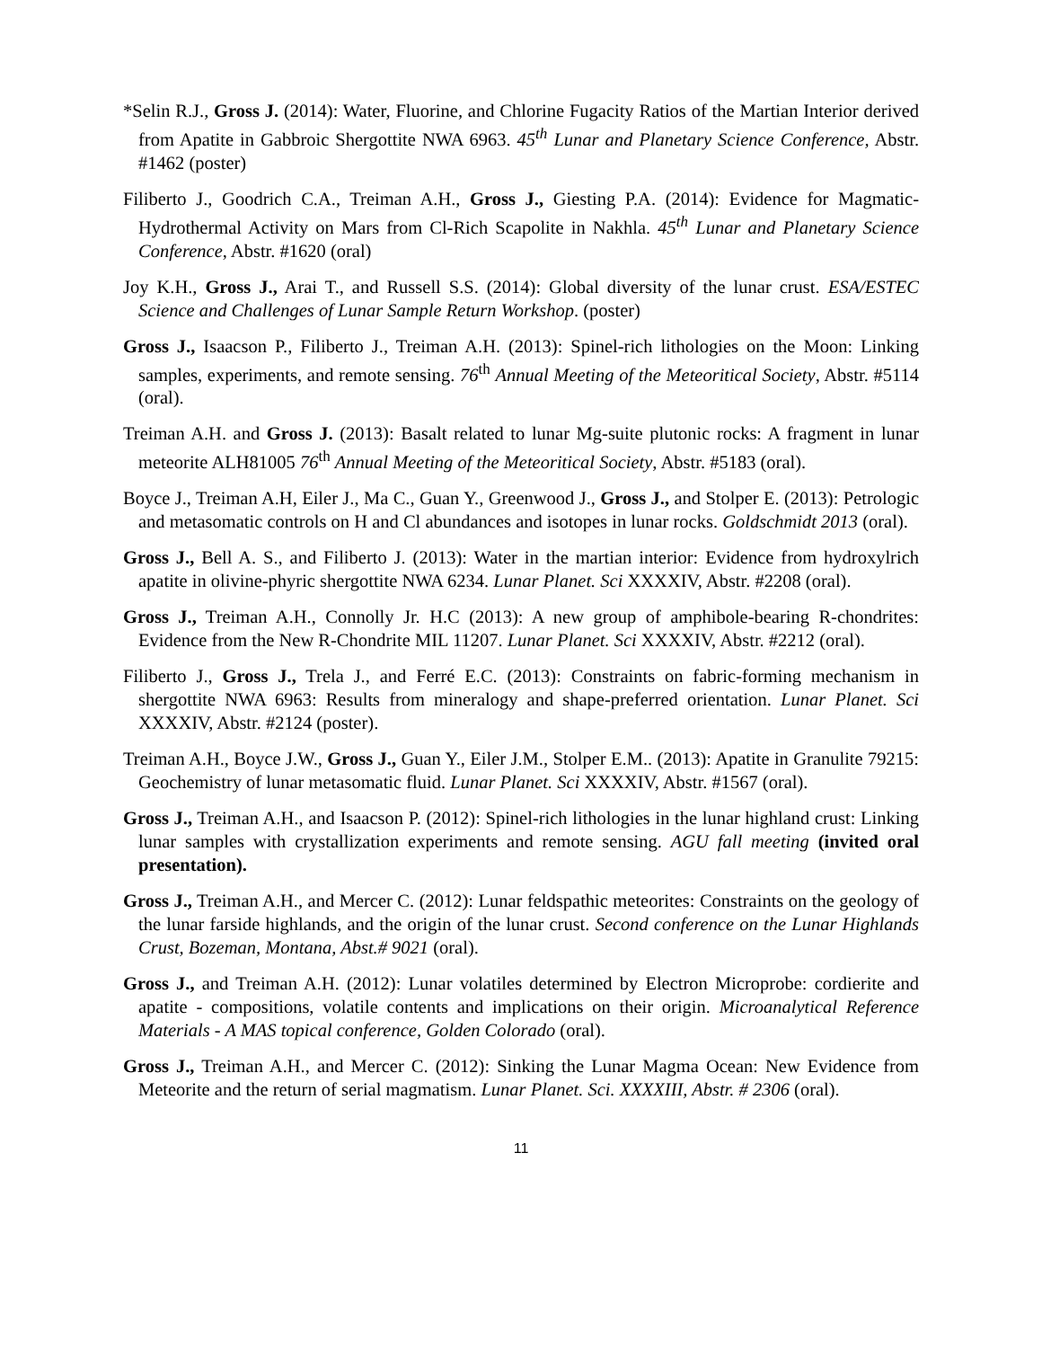*Selin R.J., Gross J. (2014): Water, Fluorine, and Chlorine Fugacity Ratios of the Martian Interior derived from Apatite in Gabbroic Shergottite NWA 6963. 45<sup>th</sup> Lunar and Planetary Science Conference, Abstr. #1462 (poster)
Filiberto J., Goodrich C.A., Treiman A.H., Gross J., Giesting P.A. (2014): Evidence for Magmatic-Hydrothermal Activity on Mars from Cl-Rich Scapolite in Nakhla. 45<sup>th</sup> Lunar and Planetary Science Conference, Abstr. #1620 (oral)
Joy K.H., Gross J., Arai T., and Russell S.S. (2014): Global diversity of the lunar crust. ESA/ESTEC Science and Challenges of Lunar Sample Return Workshop. (poster)
Gross J., Isaacson P., Filiberto J., Treiman A.H. (2013): Spinel-rich lithologies on the Moon: Linking samples, experiments, and remote sensing. 76<sup>th</sup> Annual Meeting of the Meteoritical Society, Abstr. #5114 (oral).
Treiman A.H. and Gross J. (2013): Basalt related to lunar Mg-suite plutonic rocks: A fragment in lunar meteorite ALH81005 76<sup>th</sup> Annual Meeting of the Meteoritical Society, Abstr. #5183 (oral).
Boyce J., Treiman A.H, Eiler J., Ma C., Guan Y., Greenwood J., Gross J., and Stolper E. (2013): Petrologic and metasomatic controls on H and Cl abundances and isotopes in lunar rocks. Goldschmidt 2013 (oral).
Gross J., Bell A. S., and Filiberto J. (2013): Water in the martian interior: Evidence from hydroxylrich apatite in olivine-phyric shergottite NWA 6234. Lunar Planet. Sci XXXXIV, Abstr. #2208 (oral).
Gross J., Treiman A.H., Connolly Jr. H.C (2013): A new group of amphibole-bearing R-chondrites: Evidence from the New R-Chondrite MIL 11207. Lunar Planet. Sci XXXXIV, Abstr. #2212 (oral).
Filiberto J., Gross J., Trela J., and Ferré E.C. (2013): Constraints on fabric-forming mechanism in shergottite NWA 6963: Results from mineralogy and shape-preferred orientation. Lunar Planet. Sci XXXXIV, Abstr. #2124 (poster).
Treiman A.H., Boyce J.W., Gross J., Guan Y., Eiler J.M., Stolper E.M.. (2013): Apatite in Granulite 79215: Geochemistry of lunar metasomatic fluid. Lunar Planet. Sci XXXXIV, Abstr. #1567 (oral).
Gross J., Treiman A.H., and Isaacson P. (2012): Spinel-rich lithologies in the lunar highland crust: Linking lunar samples with crystallization experiments and remote sensing. AGU fall meeting (invited oral presentation).
Gross J., Treiman A.H., and Mercer C. (2012): Lunar feldspathic meteorites: Constraints on the geology of the lunar farside highlands, and the origin of the lunar crust. Second conference on the Lunar Highlands Crust, Bozeman, Montana, Abst.# 9021 (oral).
Gross J., and Treiman A.H. (2012): Lunar volatiles determined by Electron Microprobe: cordierite and apatite - compositions, volatile contents and implications on their origin. Microanalytical Reference Materials - A MAS topical conference, Golden Colorado (oral).
Gross J., Treiman A.H., and Mercer C. (2012): Sinking the Lunar Magma Ocean: New Evidence from Meteorite and the return of serial magmatism. Lunar Planet. Sci. XXXXIII, Abstr. # 2306 (oral).
11